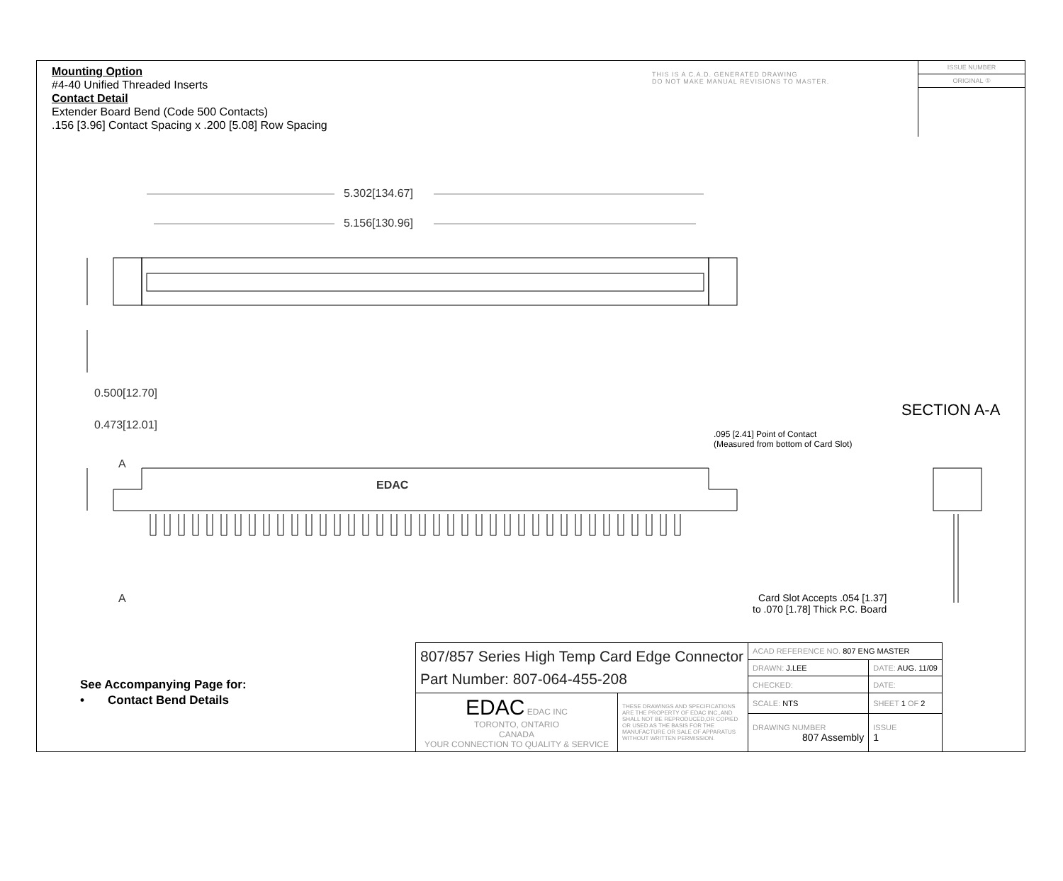Mounting Option
#4-40 Unified Threaded Inserts
Contact Detail
Extender Board Bend (Code 500 Contacts)
.156 [3.96] Contact Spacing x .200 [5.08] Row Spacing
THIS IS A C.A.D. GENERATED DRAWING
DO NOT MAKE MANUAL REVISIONS TO MASTER.
ISSUE NUMBER
ORIGINAL ①
5.302[134.67]
5.156[130.96]
0.500[12.70]
0.473[12.01]
A
EDAC
A
SECTION A-A
.095 [2.41] Point of Contact
(Measured from bottom of Card Slot)
Card Slot Accepts .054 [1.37]
to .070 [1.78] Thick P.C. Board
See Accompanying Page for:
• Contact Bend Details
| 807/857 Series High Temp Card Edge Connector Part Number: 807-064-455-208 | | ACAD REFERENCE NO. 807 ENG MASTER | | |
| | | DRAWN: J.LEE | DATE: AUG. 11/09 | |
| | | CHECKED: | DATE: | |
| EDAC EDAC INC TORONTO, ONTARIO CANADA YOUR CONNECTION TO QUALITY & SERVICE | THESE DRAWINGS AND SPECIFICATIONS ARE THE PROPERTY OF EDAC INC.,AND SHALL NOT BE REPRODUCED,OR COPIED OR USED AS THE BASIS FOR THE MANUFACTURE OR SALE OF APPARATUS WITHOUT WRITTEN PERMISSION. | SCALE: NTS | SHEET 1 OF 2 | |
| | | DRAWING NUMBER 807 Assembly | | ISSUE 1 |